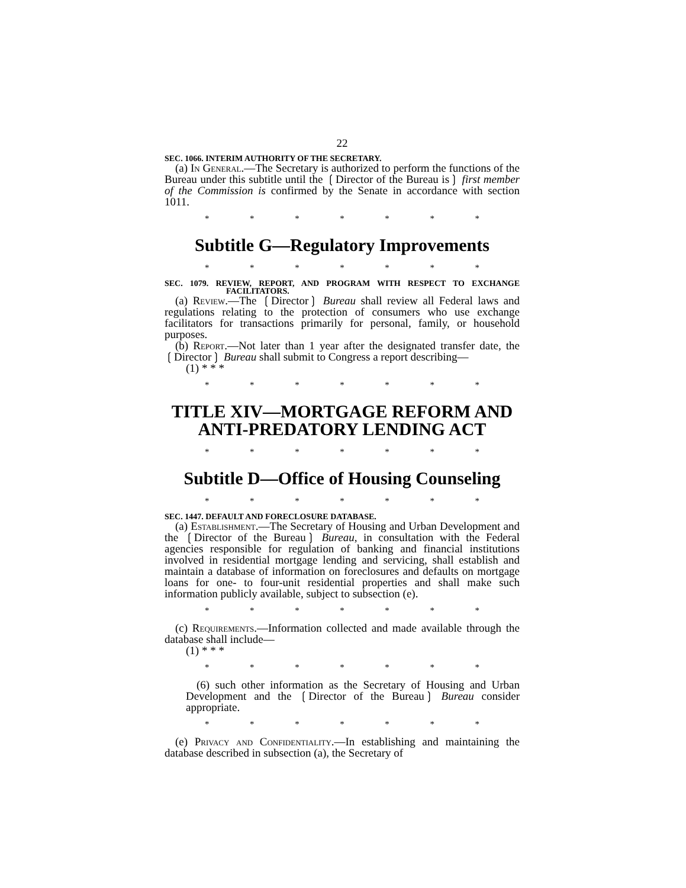22
SEC. 1066. INTERIM AUTHORITY OF THE SECRETARY.
(a) In General.—The Secretary is authorized to perform the functions of the Bureau under this subtitle until the ❲Director of the Bureau is❳ first member of the Commission is confirmed by the Senate in accordance with section 1011.
* * * * * * *
Subtitle G—Regulatory Improvements
* * * * * * *
SEC. 1079. REVIEW, REPORT, AND PROGRAM WITH RESPECT TO EXCHANGE FACILITATORS.
(a) Review.—The ❲Director❳ Bureau shall review all Federal laws and regulations relating to the protection of consumers who use exchange facilitators for transactions primarily for personal, family, or household purposes.
(b) Report.—Not later than 1 year after the designated transfer date, the ❲Director❳ Bureau shall submit to Congress a report describing—
(1) * * *
* * * * * * *
TITLE XIV—MORTGAGE REFORM AND ANTI-PREDATORY LENDING ACT
* * * * * * *
Subtitle D—Office of Housing Counseling
* * * * * * *
SEC. 1447. DEFAULT AND FORECLOSURE DATABASE.
(a) Establishment.—The Secretary of Housing and Urban Development and the ❲Director of the Bureau❳ Bureau, in consultation with the Federal agencies responsible for regulation of banking and financial institutions involved in residential mortgage lending and servicing, shall establish and maintain a database of information on foreclosures and defaults on mortgage loans for one- to four-unit residential properties and shall make such information publicly available, subject to subsection (e).
* * * * * * *
(c) Requirements.—Information collected and made available through the database shall include—
(1) * * *
* * * * * * *
(6) such other information as the Secretary of Housing and Urban Development and the ❲Director of the Bureau❳ Bureau consider appropriate.
* * * * * * *
(e) Privacy and Confidentiality.—In establishing and maintaining the database described in subsection (a), the Secretary of